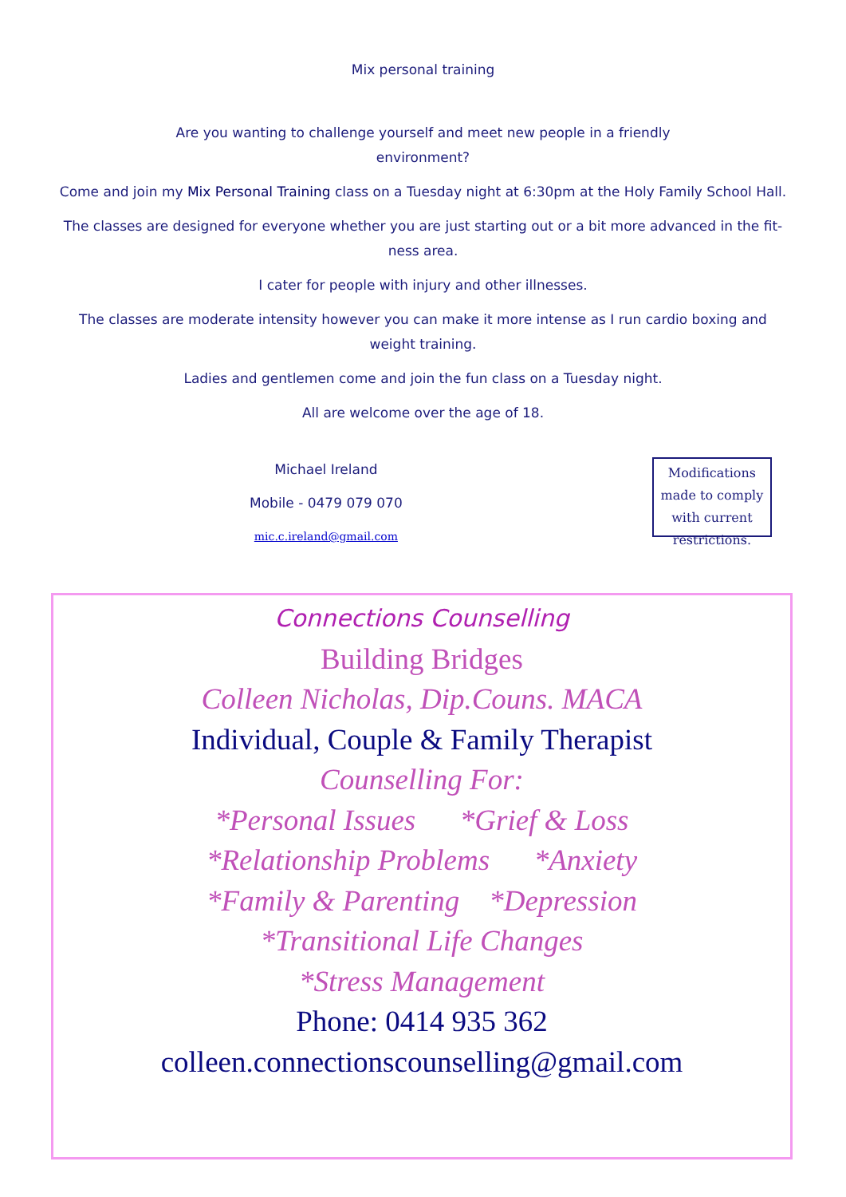Mix personal training
Are you wanting to challenge yourself and meet new people in a friendly environment?
Come and join my Mix Personal Training class on a Tuesday night at 6:30pm at the Holy Family School Hall.
The classes are designed for everyone whether you are just starting out or a bit more advanced in the fit-ness area.
I cater for people with injury and other illnesses.
The classes are moderate intensity however you can make it more intense as I run cardio boxing and weight training.
Ladies and gentlemen come and join the fun class on a Tuesday night.
All are welcome over the age of 18.
Michael Ireland
Mobile - 0479 079 070
mic.c.ireland@gmail.com
Modifications made to comply with current restrictions.
Connections Counselling
Building Bridges
Colleen Nicholas, Dip.Couns. MACA
Individual, Couple & Family Therapist
Counselling For:
*Personal Issues *Grief & Loss
*Relationship Problems *Anxiety
*Family & Parenting *Depression
*Transitional Life Changes
*Stress Management
Phone: 0414 935 362
colleen.connectionscounselling@gmail.com